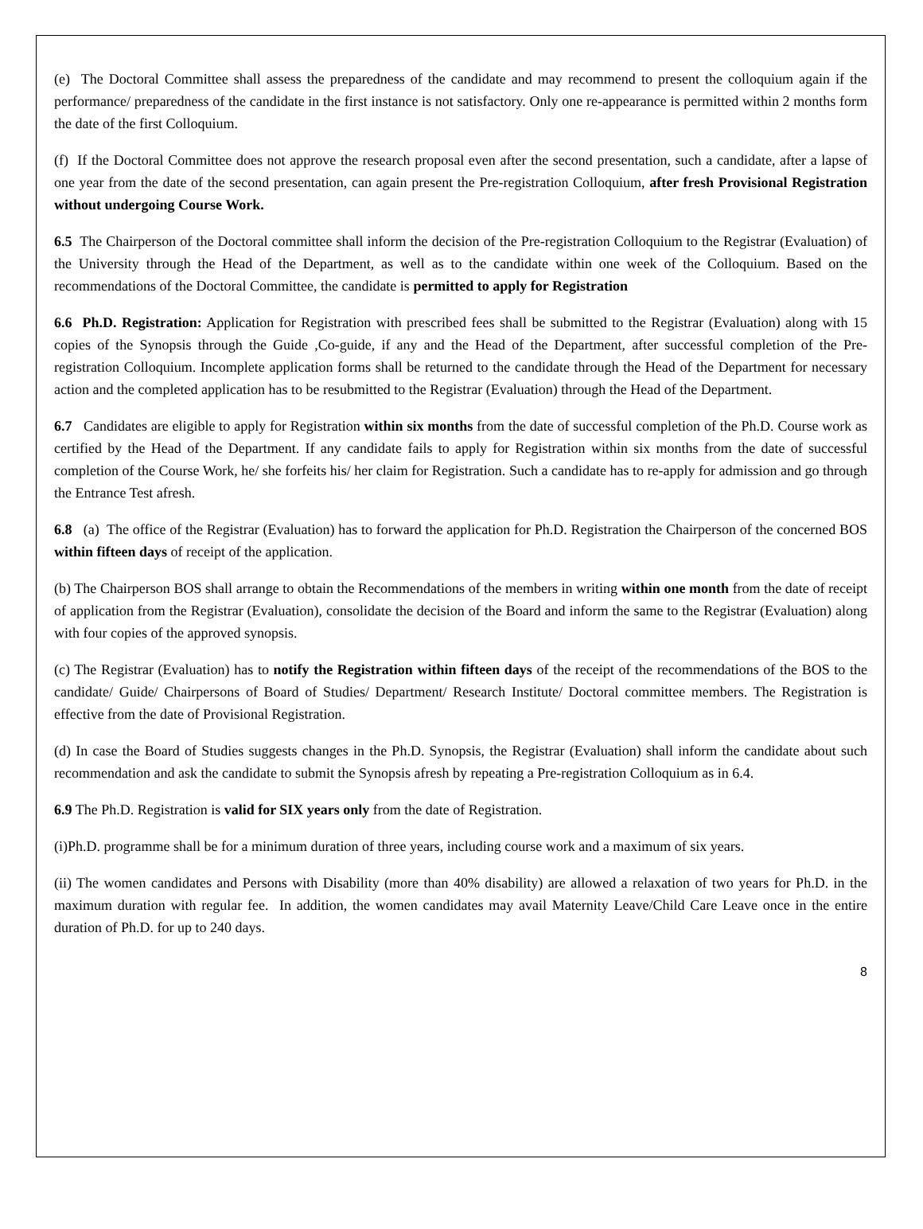(e) The Doctoral Committee shall assess the preparedness of the candidate and may recommend to present the colloquium again if the performance/ preparedness of the candidate in the first instance is not satisfactory. Only one re-appearance is permitted within 2 months form the date of the first Colloquium.
(f) If the Doctoral Committee does not approve the research proposal even after the second presentation, such a candidate, after a lapse of one year from the date of the second presentation, can again present the Pre-registration Colloquium, after fresh Provisional Registration without undergoing Course Work.
6.5 The Chairperson of the Doctoral committee shall inform the decision of the Pre-registration Colloquium to the Registrar (Evaluation) of the University through the Head of the Department, as well as to the candidate within one week of the Colloquium. Based on the recommendations of the Doctoral Committee, the candidate is permitted to apply for Registration
6.6 Ph.D. Registration: Application for Registration with prescribed fees shall be submitted to the Registrar (Evaluation) along with 15 copies of the Synopsis through the Guide ,Co-guide, if any and the Head of the Department, after successful completion of the Pre-registration Colloquium. Incomplete application forms shall be returned to the candidate through the Head of the Department for necessary action and the completed application has to be resubmitted to the Registrar (Evaluation) through the Head of the Department.
6.7 Candidates are eligible to apply for Registration within six months from the date of successful completion of the Ph.D. Course work as certified by the Head of the Department. If any candidate fails to apply for Registration within six months from the date of successful completion of the Course Work, he/ she forfeits his/ her claim for Registration. Such a candidate has to re-apply for admission and go through the Entrance Test afresh.
6.8 (a) The office of the Registrar (Evaluation) has to forward the application for Ph.D. Registration the Chairperson of the concerned BOS within fifteen days of receipt of the application.
(b) The Chairperson BOS shall arrange to obtain the Recommendations of the members in writing within one month from the date of receipt of application from the Registrar (Evaluation), consolidate the decision of the Board and inform the same to the Registrar (Evaluation) along with four copies of the approved synopsis.
(c) The Registrar (Evaluation) has to notify the Registration within fifteen days of the receipt of the recommendations of the BOS to the candidate/ Guide/ Chairpersons of Board of Studies/ Department/ Research Institute/ Doctoral committee members. The Registration is effective from the date of Provisional Registration.
(d) In case the Board of Studies suggests changes in the Ph.D. Synopsis, the Registrar (Evaluation) shall inform the candidate about such recommendation and ask the candidate to submit the Synopsis afresh by repeating a Pre-registration Colloquium as in 6.4.
6.9 The Ph.D. Registration is valid for SIX years only from the date of Registration.
(i)Ph.D. programme shall be for a minimum duration of three years, including course work and a maximum of six years.
(ii) The women candidates and Persons with Disability (more than 40% disability) are allowed a relaxation of two years for Ph.D. in the maximum duration with regular fee. In addition, the women candidates may avail Maternity Leave/Child Care Leave once in the entire duration of Ph.D. for up to 240 days.
8